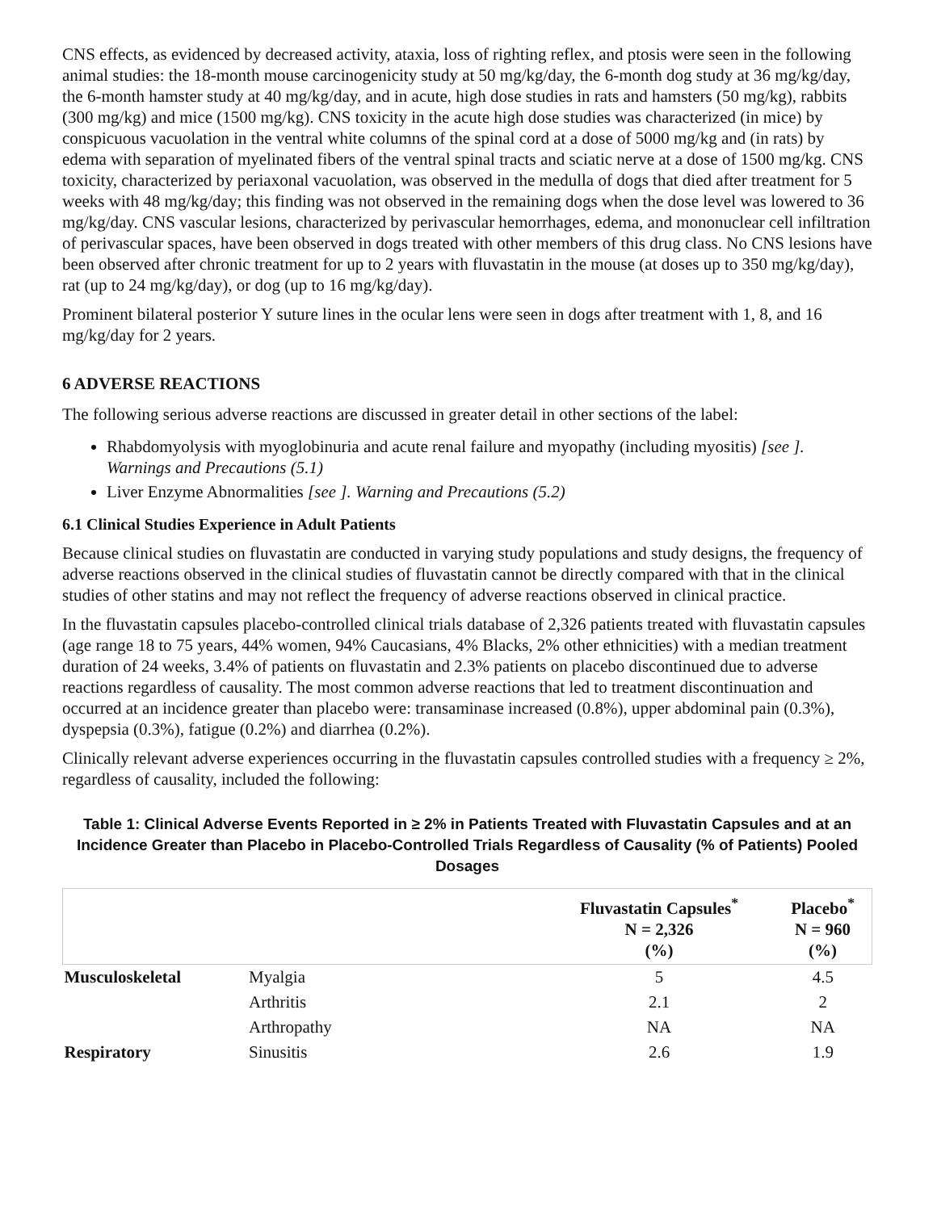CNS effects, as evidenced by decreased activity, ataxia, loss of righting reflex, and ptosis were seen in the following animal studies: the 18-month mouse carcinogenicity study at 50 mg/kg/day, the 6-month dog study at 36 mg/kg/day, the 6-month hamster study at 40 mg/kg/day, and in acute, high dose studies in rats and hamsters (50 mg/kg), rabbits (300 mg/kg) and mice (1500 mg/kg). CNS toxicity in the acute high dose studies was characterized (in mice) by conspicuous vacuolation in the ventral white columns of the spinal cord at a dose of 5000 mg/kg and (in rats) by edema with separation of myelinated fibers of the ventral spinal tracts and sciatic nerve at a dose of 1500 mg/kg. CNS toxicity, characterized by periaxonal vacuolation, was observed in the medulla of dogs that died after treatment for 5 weeks with 48 mg/kg/day; this finding was not observed in the remaining dogs when the dose level was lowered to 36 mg/kg/day. CNS vascular lesions, characterized by perivascular hemorrhages, edema, and mononuclear cell infiltration of perivascular spaces, have been observed in dogs treated with other members of this drug class. No CNS lesions have been observed after chronic treatment for up to 2 years with fluvastatin in the mouse (at doses up to 350 mg/kg/day), rat (up to 24 mg/kg/day), or dog (up to 16 mg/kg/day).
Prominent bilateral posterior Y suture lines in the ocular lens were seen in dogs after treatment with 1, 8, and 16 mg/kg/day for 2 years.
6 ADVERSE REACTIONS
The following serious adverse reactions are discussed in greater detail in other sections of the label:
Rhabdomyolysis with myoglobinuria and acute renal failure and myopathy (including myositis) [see ]. Warnings and Precautions (5.1)
Liver Enzyme Abnormalities [see ]. Warning and Precautions (5.2)
6.1 Clinical Studies Experience in Adult Patients
Because clinical studies on fluvastatin are conducted in varying study populations and study designs, the frequency of adverse reactions observed in the clinical studies of fluvastatin cannot be directly compared with that in the clinical studies of other statins and may not reflect the frequency of adverse reactions observed in clinical practice.
In the fluvastatin capsules placebo-controlled clinical trials database of 2,326 patients treated with fluvastatin capsules (age range 18 to 75 years, 44% women, 94% Caucasians, 4% Blacks, 2% other ethnicities) with a median treatment duration of 24 weeks, 3.4% of patients on fluvastatin and 2.3% patients on placebo discontinued due to adverse reactions regardless of causality. The most common adverse reactions that led to treatment discontinuation and occurred at an incidence greater than placebo were: transaminase increased (0.8%), upper abdominal pain (0.3%), dyspepsia (0.3%), fatigue (0.2%) and diarrhea (0.2%).
Clinically relevant adverse experiences occurring in the fluvastatin capsules controlled studies with a frequency ≥ 2%, regardless of causality, included the following:
Table 1: Clinical Adverse Events Reported in ≥ 2% in Patients Treated with Fluvastatin Capsules and at an Incidence Greater than Placebo in Placebo-Controlled Trials Regardless of Causality (% of Patients) Pooled Dosages
| | | Fluvastatin Capsules<sup>*</sup> N = 2,326 (%) | Placebo<sup>*</sup> N = 960 (%) |
| --- | --- | --- | --- |
| Musculoskeletal | Myalgia | 5 | 4.5 |
| | Arthritis | 2.1 | 2 |
| | Arthropathy | NA | NA |
| Respiratory | Sinusitis | 2.6 | 1.9 |